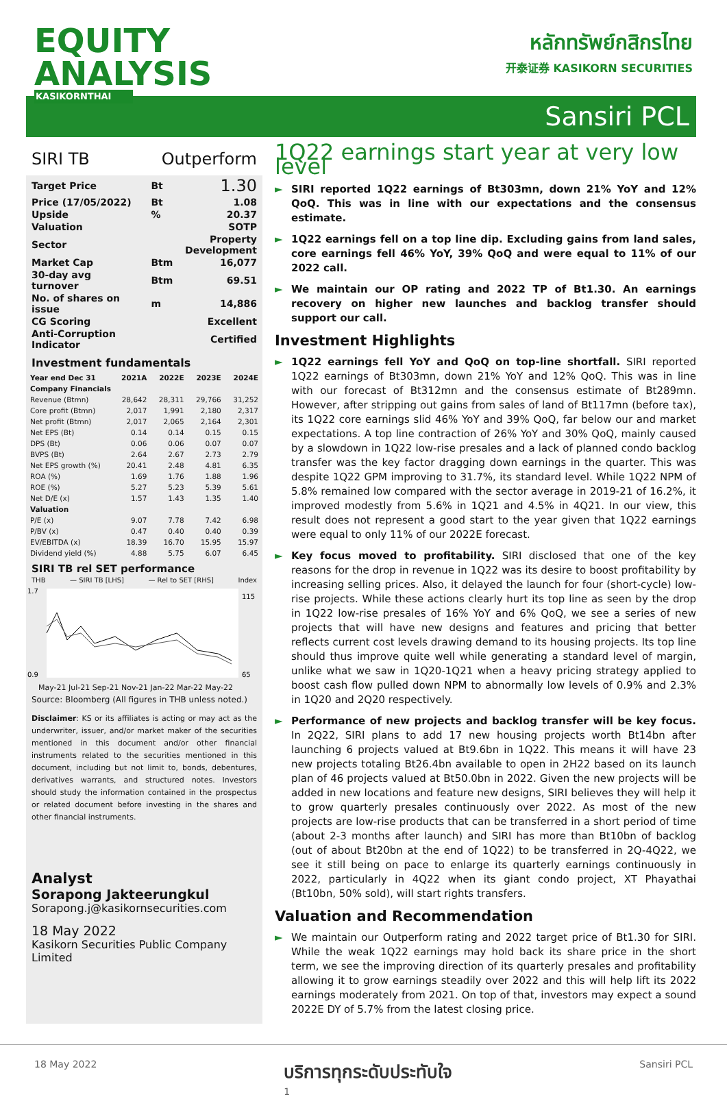EQUITY
ANALYSIS
KASIKORNTHAI
หลักทรัพย์กสิกรไทย
开泰证券 KASIKORN SECURITIES
Sansiri PCL
SIRI TB Outperform
| Target Price | Bt | 1.30 |
| Price (17/05/2022) | Bt | 1.08 |
| Upside | % | 20.37 |
| Valuation | | SOTP |
| Sector | Property Development | |
| Market Cap | Btm | 16,077 |
| 30-day avg turnover | Btm | 69.51 |
| No. of shares on issue | m | 14,886 |
| CG Scoring | | Excellent |
| Anti-Corruption Indicator | | Certified |
Investment fundamentals
| Year end Dec 31 | 2021A | 2022E | 2023E | 2024E |
| --- | --- | --- | --- | --- |
| Company Financials | | | | |
| Revenue (Btmn) | 28,642 | 28,311 | 29,766 | 31,252 |
| Core profit (Btmn) | 2,017 | 1,991 | 2,180 | 2,317 |
| Net profit (Btmn) | 2,017 | 2,065 | 2,164 | 2,301 |
| Net EPS (Bt) | 0.14 | 0.14 | 0.15 | 0.15 |
| DPS (Bt) | 0.06 | 0.06 | 0.07 | 0.07 |
| BVPS (Bt) | 2.64 | 2.67 | 2.73 | 2.79 |
| Net EPS growth (%) | 20.41 | 2.48 | 4.81 | 6.35 |
| ROA (%) | 1.69 | 1.76 | 1.88 | 1.96 |
| ROE (%) | 5.27 | 5.23 | 5.39 | 5.61 |
| Net D/E (x) | 1.57 | 1.43 | 1.35 | 1.40 |
| Valuation | | | | |
| P/E (x) | 9.07 | 7.78 | 7.42 | 6.98 |
| P/BV (x) | 0.47 | 0.40 | 0.40 | 0.39 |
| EV/EBITDA (x) | 18.39 | 16.70 | 15.95 | 15.97 |
| Dividend yield (%) | 4.88 | 5.75 | 6.07 | 6.45 |
SIRI TB rel SET performance
THB — SIRI TB [LHS] — Rel to SET [RHS] Index
1.7
0.9
115
65
May-21 Jul-21 Sep-21 Nov-21 Jan-22 Mar-22 May-22
Source: Bloomberg (All figures in THB unless noted.)
Disclaimer: KS or its affiliates is acting or may act as the underwriter, issuer, and/or market maker of the securities mentioned in this document and/or other financial instruments related to the securities mentioned in this document, including but not limit to, bonds, debentures, derivatives warrants, and structured notes. Investors should study the information contained in the prospectus or related document before investing in the shares and other financial instruments.
Analyst
Sorapong Jakteerungkul
Sorapong.j@kasikornsecurities.com
18 May 2022
Kasikorn Securities Public Company Limited
1Q22 earnings start year at very low level
► SIRI reported 1Q22 earnings of Bt303mn, down 21% YoY and 12% QoQ. This was in line with our expectations and the consensus estimate.
► 1Q22 earnings fell on a top line dip. Excluding gains from land sales, core earnings fell 46% YoY, 39% QoQ and were equal to 11% of our 2022 call.
► We maintain our OP rating and 2022 TP of Bt1.30. An earnings recovery on higher new launches and backlog transfer should support our call.
Investment Highlights
► 1Q22 earnings fell YoY and QoQ on top-line shortfall. SIRI reported 1Q22 earnings of Bt303mn, down 21% YoY and 12% QoQ. This was in line with our forecast of Bt312mn and the consensus estimate of Bt289mn. However, after stripping out gains from sales of land of Bt117mn (before tax), its 1Q22 core earnings slid 46% YoY and 39% QoQ, far below our and market expectations. A top line contraction of 26% YoY and 30% QoQ, mainly caused by a slowdown in 1Q22 low-rise presales and a lack of planned condo backlog transfer was the key factor dragging down earnings in the quarter. This was despite 1Q22 GPM improving to 31.7%, its standard level. While 1Q22 NPM of 5.8% remained low compared with the sector average in 2019-21 of 16.2%, it improved modestly from 5.6% in 1Q21 and 4.5% in 4Q21. In our view, this result does not represent a good start to the year given that 1Q22 earnings were equal to only 11% of our 2022E forecast.
► Key focus moved to profitability. SIRI disclosed that one of the key reasons for the drop in revenue in 1Q22 was its desire to boost profitability by increasing selling prices. Also, it delayed the launch for four (short-cycle) low-rise projects. While these actions clearly hurt its top line as seen by the drop in 1Q22 low-rise presales of 16% YoY and 6% QoQ, we see a series of new projects that will have new designs and features and pricing that better reflects current cost levels drawing demand to its housing projects. Its top line should thus improve quite well while generating a standard level of margin, unlike what we saw in 1Q20-1Q21 when a heavy pricing strategy applied to boost cash flow pulled down NPM to abnormally low levels of 0.9% and 2.3% in 1Q20 and 2Q20 respectively.
► Performance of new projects and backlog transfer will be key focus. In 2Q22, SIRI plans to add 17 new housing projects worth Bt14bn after launching 6 projects valued at Bt9.6bn in 1Q22. This means it will have 23 new projects totaling Bt26.4bn available to open in 2H22 based on its launch plan of 46 projects valued at Bt50.0bn in 2022. Given the new projects will be added in new locations and feature new designs, SIRI believes they will help it to grow quarterly presales continuously over 2022. As most of the new projects are low-rise products that can be transferred in a short period of time (about 2-3 months after launch) and SIRI has more than Bt10bn of backlog (out of about Bt20bn at the end of 1Q22) to be transferred in 2Q-4Q22, we see it still being on pace to enlarge its quarterly earnings continuously in 2022, particularly in 4Q22 when its giant condo project, XT Phayathai (Bt10bn, 50% sold), will start rights transfers.
Valuation and Recommendation
► We maintain our Outperform rating and 2022 target price of Bt1.30 for SIRI. While the weak 1Q22 earnings may hold back its share price in the short term, we see the improving direction of its quarterly presales and profitability allowing it to grow earnings steadily over 2022 and this will help lift its 2022 earnings moderately from 2021. On top of that, investors may expect a sound 2022E DY of 5.7% from the latest closing price.
18 May 2022 บริการทุกระดับประทับใจ
1 Sansiri PCL